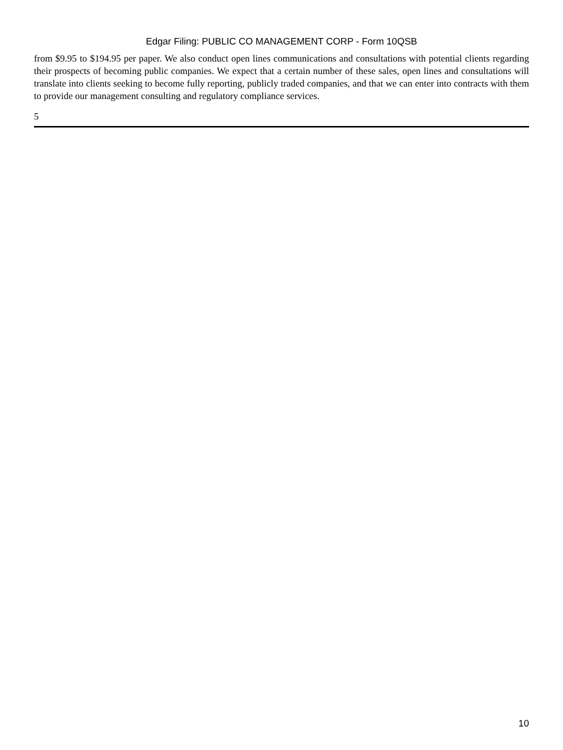Edgar Filing: PUBLIC CO MANAGEMENT CORP - Form 10QSB
from $9.95 to $194.95 per paper. We also conduct open lines communications and consultations with potential clients regarding their prospects of becoming public companies. We expect that a certain number of these sales, open lines and consultations will translate into clients seeking to become fully reporting, publicly traded companies, and that we can enter into contracts with them to provide our management consulting and regulatory compliance services.
5
10